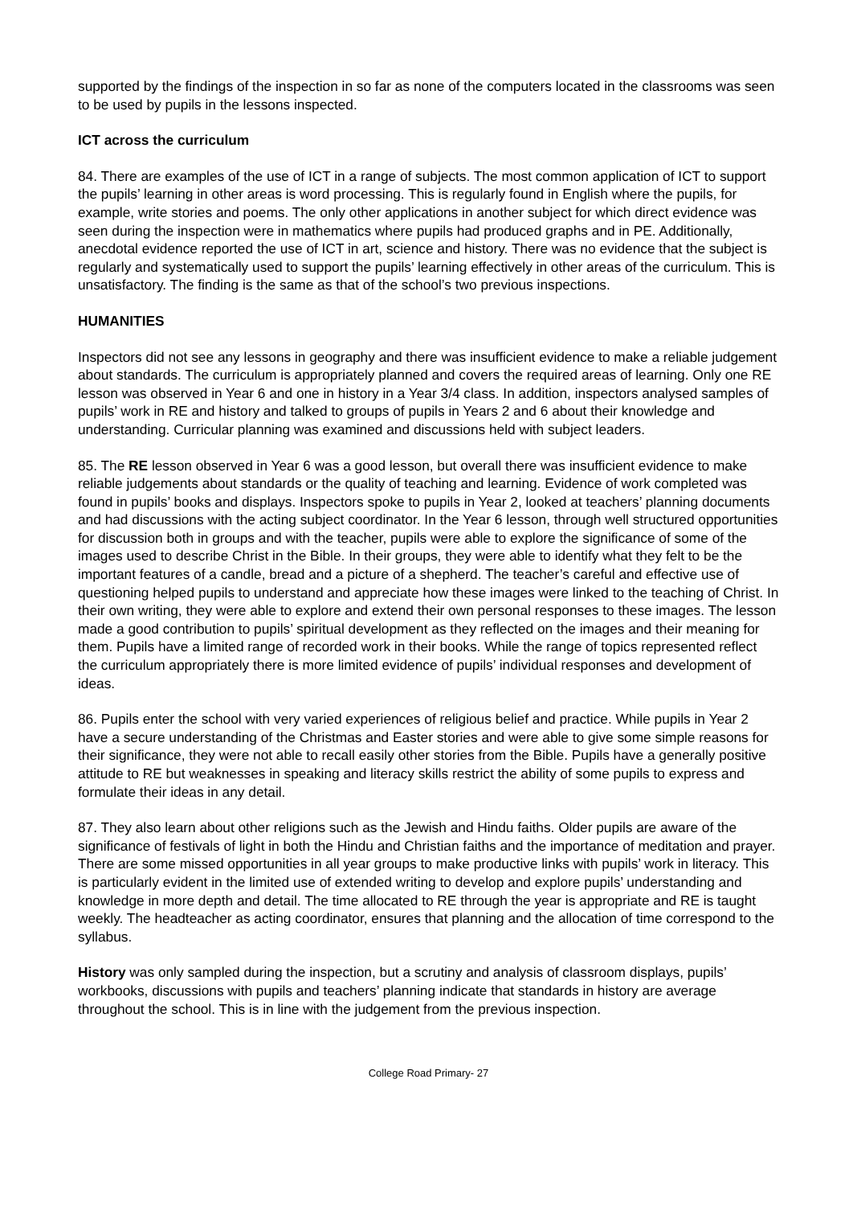supported by the findings of the inspection in so far as none of the computers located in the classrooms was seen to be used by pupils in the lessons inspected.
ICT across the curriculum
84. There are examples of the use of ICT in a range of subjects. The most common application of ICT to support the pupils’ learning in other areas is word processing. This is regularly found in English where the pupils, for example, write stories and poems. The only other applications in another subject for which direct evidence was seen during the inspection were in mathematics where pupils had produced graphs and in PE. Additionally, anecdotal evidence reported the use of ICT in art, science and history. There was no evidence that the subject is regularly and systematically used to support the pupils’ learning effectively in other areas of the curriculum. This is unsatisfactory. The finding is the same as that of the school’s two previous inspections.
HUMANITIES
Inspectors did not see any lessons in geography and there was insufficient evidence to make a reliable judgement about standards. The curriculum is appropriately planned and covers the required areas of learning. Only one RE lesson was observed in Year 6 and one in history in a Year 3/4 class. In addition, inspectors analysed samples of pupils’ work in RE and history and talked to groups of pupils in Years 2 and 6 about their knowledge and understanding. Curricular planning was examined and discussions held with subject leaders.
85. The RE lesson observed in Year 6 was a good lesson, but overall there was insufficient evidence to make reliable judgements about standards or the quality of teaching and learning. Evidence of work completed was found in pupils’ books and displays. Inspectors spoke to pupils in Year 2, looked at teachers’ planning documents and had discussions with the acting subject coordinator. In the Year 6 lesson, through well structured opportunities for discussion both in groups and with the teacher, pupils were able to explore the significance of some of the images used to describe Christ in the Bible. In their groups, they were able to identify what they felt to be the important features of a candle, bread and a picture of a shepherd. The teacher’s careful and effective use of questioning helped pupils to understand and appreciate how these images were linked to the teaching of Christ. In their own writing, they were able to explore and extend their own personal responses to these images. The lesson made a good contribution to pupils’ spiritual development as they reflected on the images and their meaning for them. Pupils have a limited range of recorded work in their books. While the range of topics represented reflect the curriculum appropriately there is more limited evidence of pupils’ individual responses and development of ideas.
86. Pupils enter the school with very varied experiences of religious belief and practice. While pupils in Year 2 have a secure understanding of the Christmas and Easter stories and were able to give some simple reasons for their significance, they were not able to recall easily other stories from the Bible. Pupils have a generally positive attitude to RE but weaknesses in speaking and literacy skills restrict the ability of some pupils to express and formulate their ideas in any detail.
87. They also learn about other religions such as the Jewish and Hindu faiths. Older pupils are aware of the significance of festivals of light in both the Hindu and Christian faiths and the importance of meditation and prayer. There are some missed opportunities in all year groups to make productive links with pupils’ work in literacy. This is particularly evident in the limited use of extended writing to develop and explore pupils’ understanding and knowledge in more depth and detail. The time allocated to RE through the year is appropriate and RE is taught weekly. The headteacher as acting coordinator, ensures that planning and the allocation of time correspond to the syllabus.
History was only sampled during the inspection, but a scrutiny and analysis of classroom displays, pupils’ workbooks, discussions with pupils and teachers’ planning indicate that standards in history are average throughout the school. This is in line with the judgement from the previous inspection.
College Road Primary- 27